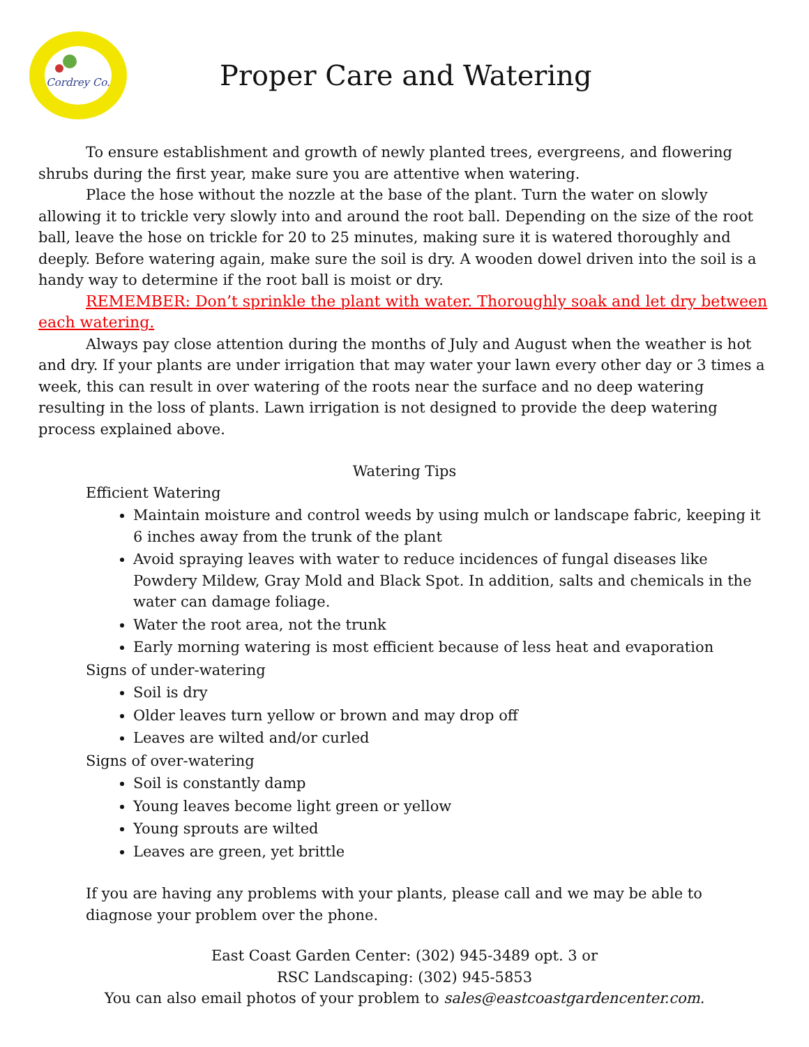Cordrey Co.
Proper Care and Watering
To ensure establishment and growth of newly planted trees, evergreens, and flowering shrubs during the first year, make sure you are attentive when watering.
Place the hose without the nozzle at the base of the plant. Turn the water on slowly allowing it to trickle very slowly into and around the root ball. Depending on the size of the root ball, leave the hose on trickle for 20 to 25 minutes, making sure it is watered thoroughly and deeply. Before watering again, make sure the soil is dry. A wooden dowel driven into the soil is a handy way to determine if the root ball is moist or dry.
REMEMBER: Don’t sprinkle the plant with water. Thoroughly soak and let dry between each watering.
Always pay close attention during the months of July and August when the weather is hot and dry. If your plants are under irrigation that may water your lawn every other day or 3 times a week, this can result in over watering of the roots near the surface and no deep watering resulting in the loss of plants. Lawn irrigation is not designed to provide the deep watering process explained above.
Watering Tips
Efficient Watering
Maintain moisture and control weeds by using mulch or landscape fabric, keeping it 6 inches away from the trunk of the plant
Avoid spraying leaves with water to reduce incidences of fungal diseases like Powdery Mildew, Gray Mold and Black Spot. In addition, salts and chemicals in the water can damage foliage.
Water the root area, not the trunk
Early morning watering is most efficient because of less heat and evaporation
Signs of under-watering
Soil is dry
Older leaves turn yellow or brown and may drop off
Leaves are wilted and/or curled
Signs of over-watering
Soil is constantly damp
Young leaves become light green or yellow
Young sprouts are wilted
Leaves are green, yet brittle
If you are having any problems with your plants, please call and we may be able to diagnose your problem over the phone.
East Coast Garden Center: (302) 945-3489 opt. 3 or
RSC Landscaping: (302) 945-5853
You can also email photos of your problem to sales@eastcoastgardencenter.com.